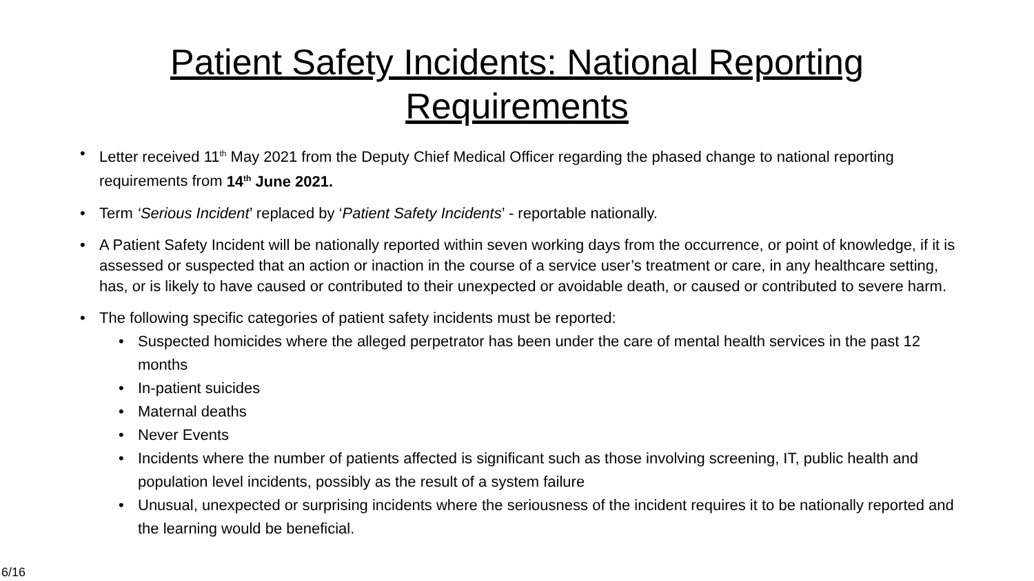Patient Safety Incidents: National Reporting
Requirements
Letter received 11<sup>th</sup> May 2021 from the Deputy Chief Medical Officer regarding the phased change to national reporting requirements from 14<sup>th</sup> June 2021.
Term ‘Serious Incident’ replaced by ‘Patient Safety Incidents’ - reportable nationally.
A Patient Safety Incident will be nationally reported within seven working days from the occurrence, or point of knowledge, if it is assessed or suspected that an action or inaction in the course of a service user’s treatment or care, in any healthcare setting, has, or is likely to have caused or contributed to their unexpected or avoidable death, or caused or contributed to severe harm.
The following specific categories of patient safety incidents must be reported:
Suspected homicides where the alleged perpetrator has been under the care of mental health services in the past 12 months
In-patient suicides
Maternal deaths
Never Events
Incidents where the number of patients affected is significant such as those involving screening, IT, public health and population level incidents, possibly as the result of a system failure
Unusual, unexpected or surprising incidents where the seriousness of the incident requires it to be nationally reported and the learning would be beneficial.
6/16